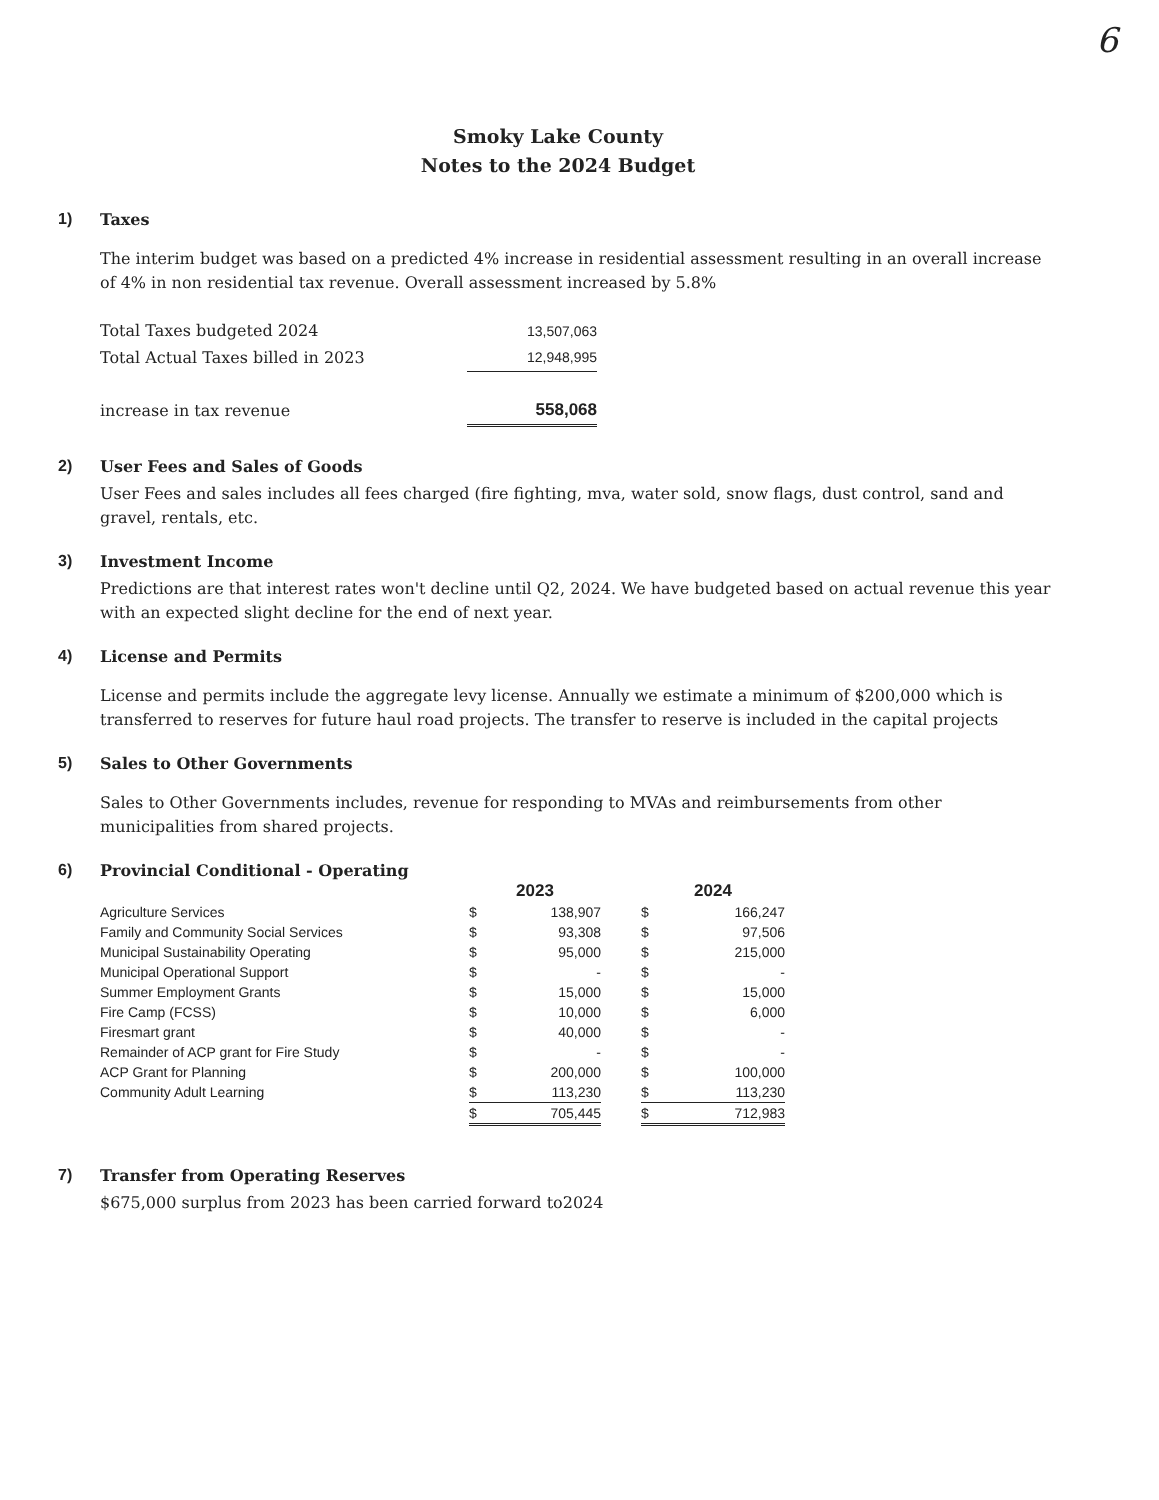6
Smoky Lake County
Notes to the 2024 Budget
1) Taxes
The interim budget was based on a predicted 4% increase in residential assessment resulting in an overall increase of 4% in non residential tax revenue. Overall assessment increased by 5.8%
| Total Taxes budgeted 2024 | 13,507,063 |
| Total Actual Taxes billed in 2023 | 12,948,995 |
| increase in tax revenue | 558,068 |
2) User Fees and Sales of Goods
User Fees and sales includes all fees charged (fire fighting, mva, water sold, snow flags, dust control, sand and gravel, rentals, etc.
3) Investment Income
Predictions are that interest rates won't decline until Q2, 2024. We have budgeted based on actual revenue this year with an expected slight decline for the end of next year.
4) License and Permits
License and permits include the aggregate levy license. Annually we estimate a minimum of $200,000 which is transferred to reserves for future haul road projects. The transfer to reserve is included in the capital projects
5) Sales to Other Governments
Sales to Other Governments includes, revenue for responding to MVAs and reimbursements from other municipalities from shared projects.
6) Provincial Conditional - Operating
| | 2023 | | | 2024 | |
| --- | --- | --- | --- | --- | --- |
| Agriculture Services | $ | 138,907 | | $ | 166,247 |
| Family and Community Social Services | $ | 93,308 | | $ | 97,506 |
| Municipal Sustainability Operating | $ | 95,000 | | $ | 215,000 |
| Municipal Operational Support | $ | - | | $ | - |
| Summer Employment Grants | $ | 15,000 | | $ | 15,000 |
| Fire Camp (FCSS) | $ | 10,000 | | $ | 6,000 |
| Firesmart grant | $ | 40,000 | | $ | - |
| Remainder of ACP grant for Fire Study | $ | - | | $ | - |
| ACP Grant for Planning | $ | 200,000 | | $ | 100,000 |
| Community Adult Learning | $ | 113,230 | | $ | 113,230 |
| | $ | 705,445 | | $ | 712,983 |
7) Transfer from Operating Reserves
$675,000 surplus from 2023 has been carried forward to2024